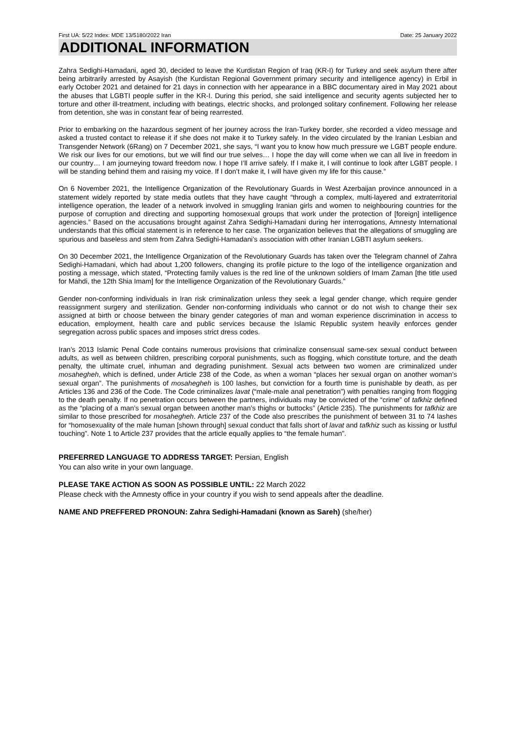First UA: 5/22 Index: MDE 13/5180/2022 Iran Date: 25 January 2022
ADDITIONAL INFORMATION
Zahra Sedighi-Hamadani, aged 30, decided to leave the Kurdistan Region of Iraq (KR-I) for Turkey and seek asylum there after being arbitrarily arrested by Asayish (the Kurdistan Regional Government primary security and intelligence agency) in Erbil in early October 2021 and detained for 21 days in connection with her appearance in a BBC documentary aired in May 2021 about the abuses that LGBTI people suffer in the KR-I. During this period, she said intelligence and security agents subjected her to torture and other ill-treatment, including with beatings, electric shocks, and prolonged solitary confinement. Following her release from detention, she was in constant fear of being rearrested.
Prior to embarking on the hazardous segment of her journey across the Iran-Turkey border, she recorded a video message and asked a trusted contact to release it if she does not make it to Turkey safely. In the video circulated by the Iranian Lesbian and Transgender Network (6Rang) on 7 December 2021, she says, “I want you to know how much pressure we LGBT people endure. We risk our lives for our emotions, but we will find our true selves… I hope the day will come when we can all live in freedom in our country… I am journeying toward freedom now. I hope I’ll arrive safely. If I make it, I will continue to look after LGBT people. I will be standing behind them and raising my voice. If I don’t make it, I will have given my life for this cause.”
On 6 November 2021, the Intelligence Organization of the Revolutionary Guards in West Azerbaijan province announced in a statement widely reported by state media outlets that they have caught “through a complex, multi-layered and extraterritorial intelligence operation, the leader of a network involved in smuggling Iranian girls and women to neighbouring countries for the purpose of corruption and directing and supporting homosexual groups that work under the protection of [foreign] intelligence agencies.” Based on the accusations brought against Zahra Sedighi-Hamadani during her interrogations, Amnesty International understands that this official statement is in reference to her case. The organization believes that the allegations of smuggling are spurious and baseless and stem from Zahra Sedighi-Hamadani’s association with other Iranian LGBTI asylum seekers.
On 30 December 2021, the Intelligence Organization of the Revolutionary Guards has taken over the Telegram channel of Zahra Sedighi-Hamadani, which had about 1,200 followers, changing its profile picture to the logo of the intelligence organization and posting a message, which stated, “Protecting family values is the red line of the unknown soldiers of Imam Zaman [the title used for Mahdi, the 12th Shia Imam] for the Intelligence Organization of the Revolutionary Guards.”
Gender non-conforming individuals in Iran risk criminalization unless they seek a legal gender change, which require gender reassignment surgery and sterilization. Gender non-conforming individuals who cannot or do not wish to change their sex assigned at birth or choose between the binary gender categories of man and woman experience discrimination in access to education, employment, health care and public services because the Islamic Republic system heavily enforces gender segregation across public spaces and imposes strict dress codes.
Iran’s 2013 Islamic Penal Code contains numerous provisions that criminalize consensual same-sex sexual conduct between adults, as well as between children, prescribing corporal punishments, such as flogging, which constitute torture, and the death penalty, the ultimate cruel, inhuman and degrading punishment. Sexual acts between two women are criminalized under mosahegheh, which is defined, under Article 238 of the Code, as when a woman “places her sexual organ on another woman’s sexual organ”. The punishments of mosahegheh is 100 lashes, but conviction for a fourth time is punishable by death, as per Articles 136 and 236 of the Code. The Code criminalizes lavat (“male-male anal penetration”) with penalties ranging from flogging to the death penalty. If no penetration occurs between the partners, individuals may be convicted of the “crime” of tafkhiz defined as the “placing of a man’s sexual organ between another man’s thighs or buttocks” (Article 235). The punishments for tafkhiz are similar to those prescribed for mosahegheh. Article 237 of the Code also prescribes the punishment of between 31 to 74 lashes for “homosexuality of the male human [shown through] sexual conduct that falls short of lavat and tafkhiz such as kissing or lustful touching”. Note 1 to Article 237 provides that the article equally applies to “the female human”.
PREFERRED LANGUAGE TO ADDRESS TARGET: Persian, English
You can also write in your own language.
PLEASE TAKE ACTION AS SOON AS POSSIBLE UNTIL: 22 March 2022
Please check with the Amnesty office in your country if you wish to send appeals after the deadline.
NAME AND PREFFERED PRONOUN: Zahra Sedighi-Hamadani (known as Sareh) (she/her)